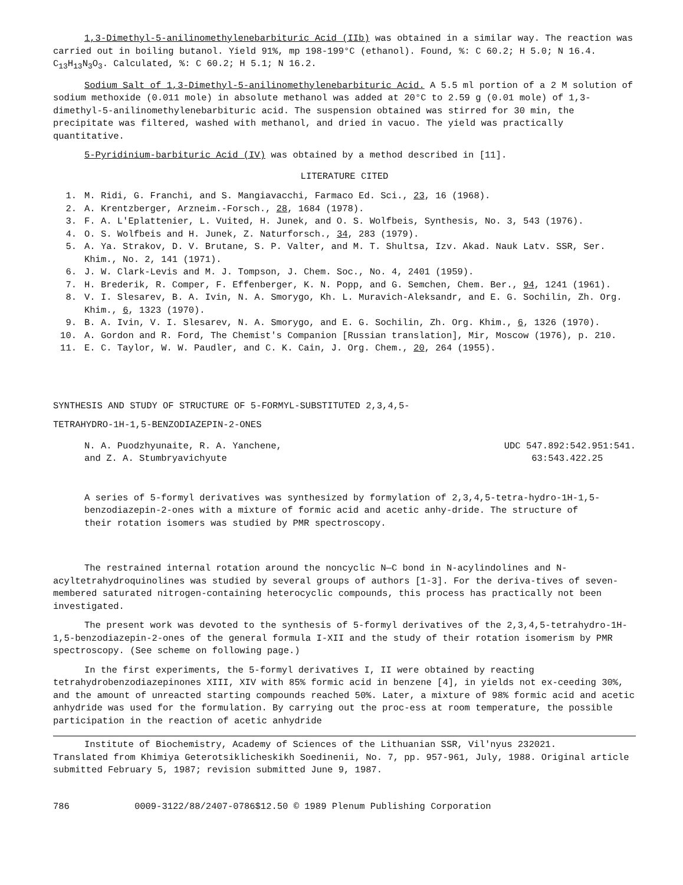1,3-Dimethyl-5-anilinomethylenebarbituric Acid (IIb) was obtained in a similar way. The reaction was carried out in boiling butanol. Yield 91%, mp 198-199°C (ethanol). Found, %: C 60.2; H 5.0; N 16.4. C<sub>13</sub>H<sub>13</sub>N<sub>3</sub>O<sub>3</sub>. Calculated, %: C 60.2; H 5.1; N 16.2.
Sodium Salt of 1,3-Dimethyl-5-anilinomethylenebarbituric Acid. A 5.5 ml portion of a 2 M solution of sodium methoxide (0.011 mole) in absolute methanol was added at 20°C to 2.59 g (0.01 mole) of 1,3-dimethyl-5-anilinomethylenebarbituric acid. The suspension obtained was stirred for 30 min, the precipitate was filtered, washed with methanol, and dried in vacuo. The yield was practically quantitative.
5-Pyridinium-barbituric Acid (IV) was obtained by a method described in [11].
LITERATURE CITED
1. M. Ridi, G. Franchi, and S. Mangiavacchi, Farmaco Ed. Sci., 23, 16 (1968).
2. A. Krentzberger, Arzneim.-Forsch., 28, 1684 (1978).
3. F. A. L'Eplattenier, L. Vuited, H. Junek, and O. S. Wolfbeis, Synthesis, No. 3, 543 (1976).
4. O. S. Wolfbeis and H. Junek, Z. Naturforsch., 34, 283 (1979).
5. A. Ya. Strakov, D. V. Brutane, S. P. Valter, and M. T. Shultsa, Izv. Akad. Nauk Latv. SSR, Ser. Khim., No. 2, 141 (1971).
6. J. W. Clark-Levis and M. J. Tompson, J. Chem. Soc., No. 4, 2401 (1959).
7. H. Brederik, R. Comper, F. Effenberger, K. N. Popp, and G. Semchen, Chem. Ber., 94, 1241 (1961).
8. V. I. Slesarev, B. A. Ivin, N. A. Smorygo, Kh. L. Muravich-Aleksandr, and E. G. Sochilin, Zh. Org. Khim., 6, 1323 (1970).
9. B. A. Ivin, V. I. Slesarev, N. A. Smorygo, and E. G. Sochilin, Zh. Org. Khim., 6, 1326 (1970).
10. A. Gordon and R. Ford, The Chemist's Companion [Russian translation], Mir, Moscow (1976), p. 210.
11. E. C. Taylor, W. W. Paudler, and C. K. Cain, J. Org. Chem., 20, 264 (1955).
SYNTHESIS AND STUDY OF STRUCTURE OF 5-FORMYL-SUBSTITUTED 2,3,4,5-
TETRAHYDRO-1H-1,5-BENZODIAZEPIN-2-ONES
N. A. Puodzhyunaite, R. A. Yanchene,
and Z. A. Stumbryavichyute
UDC 547.892:542.951:541.
63:543.422.25
A series of 5-formyl derivatives was synthesized by formylation of 2,3,4,5-tetra-hydro-1H-1,5-benzodiazepin-2-ones with a mixture of formic acid and acetic anhy-dride. The structure of their rotation isomers was studied by PMR spectroscopy.
The restrained internal rotation around the noncyclic N—C bond in N-acylindolines and N-acyltetrahydroquinolines was studied by several groups of authors [1-3]. For the deriva-tives of seven-membered saturated nitrogen-containing heterocyclic compounds, this process has practically not been investigated.
The present work was devoted to the synthesis of 5-formyl derivatives of the 2,3,4,5-tetrahydro-1H-1,5-benzodiazepin-2-ones of the general formula I-XII and the study of their rotation isomerism by PMR spectroscopy. (See scheme on following page.)
In the first experiments, the 5-formyl derivatives I, II were obtained by reacting tetrahydrobenzodiazepinones XIII, XIV with 85% formic acid in benzene [4], in yields not ex-ceeding 30%, and the amount of unreacted starting compounds reached 50%. Later, a mixture of 98% formic acid and acetic anhydride was used for the formulation. By carrying out the proc-ess at room temperature, the possible participation in the reaction of acetic anhydride
Institute of Biochemistry, Academy of Sciences of the Lithuanian SSR, Vil'nyus 232021.
Translated from Khimiya Geterotsiklicheskikh Soedinenii, No. 7, pp. 957-961, July, 1988. Original article submitted February 5, 1987; revision submitted June 9, 1987.
786 0009-3122/88/2407-0786$12.50 © 1989 Plenum Publishing Corporation